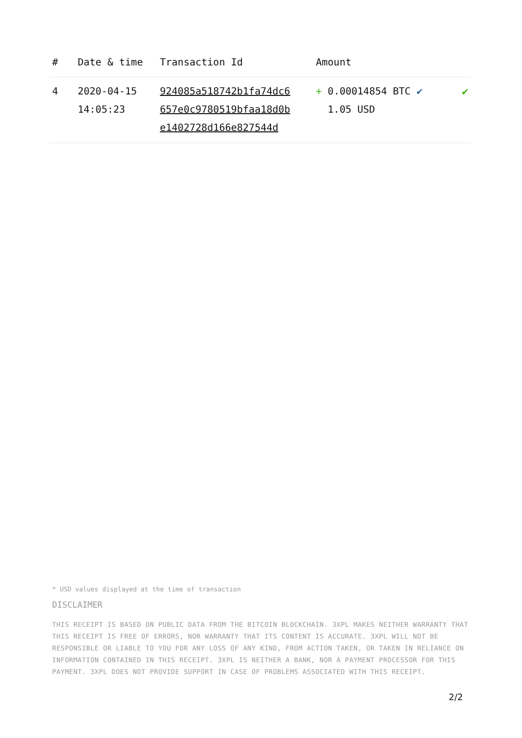| # | Date & time | Transaction Id | Amount | |
| --- | --- | --- | --- | --- |
| 4 | 2020-04-15 14:05:23 | 924085a518742b1fa74dc6 657e0c9780519bfaa18d0b e1402728d166e827544d | + 0.00014854 BTC ✔ 1.05 USD | ✔ |
* USD values displayed at the time of transaction
DISCLAIMER
THIS RECEIPT IS BASED ON PUBLIC DATA FROM THE BITCOIN BLOCKCHAIN. 3XPL MAKES NEITHER WARRANTY THAT THIS RECEIPT IS FREE OF ERRORS, NOR WARRANTY THAT ITS CONTENT IS ACCURATE. 3XPL WILL NOT BE RESPONSIBLE OR LIABLE TO YOU FOR ANY LOSS OF ANY KIND, FROM ACTION TAKEN, OR TAKEN IN RELIANCE ON INFORMATION CONTAINED IN THIS RECEIPT. 3XPL IS NEITHER A BANK, NOR A PAYMENT PROCESSOR FOR THIS PAYMENT. 3XPL DOES NOT PROVIDE SUPPORT IN CASE OF PROBLEMS ASSOCIATED WITH THIS RECEIPT.
2/2